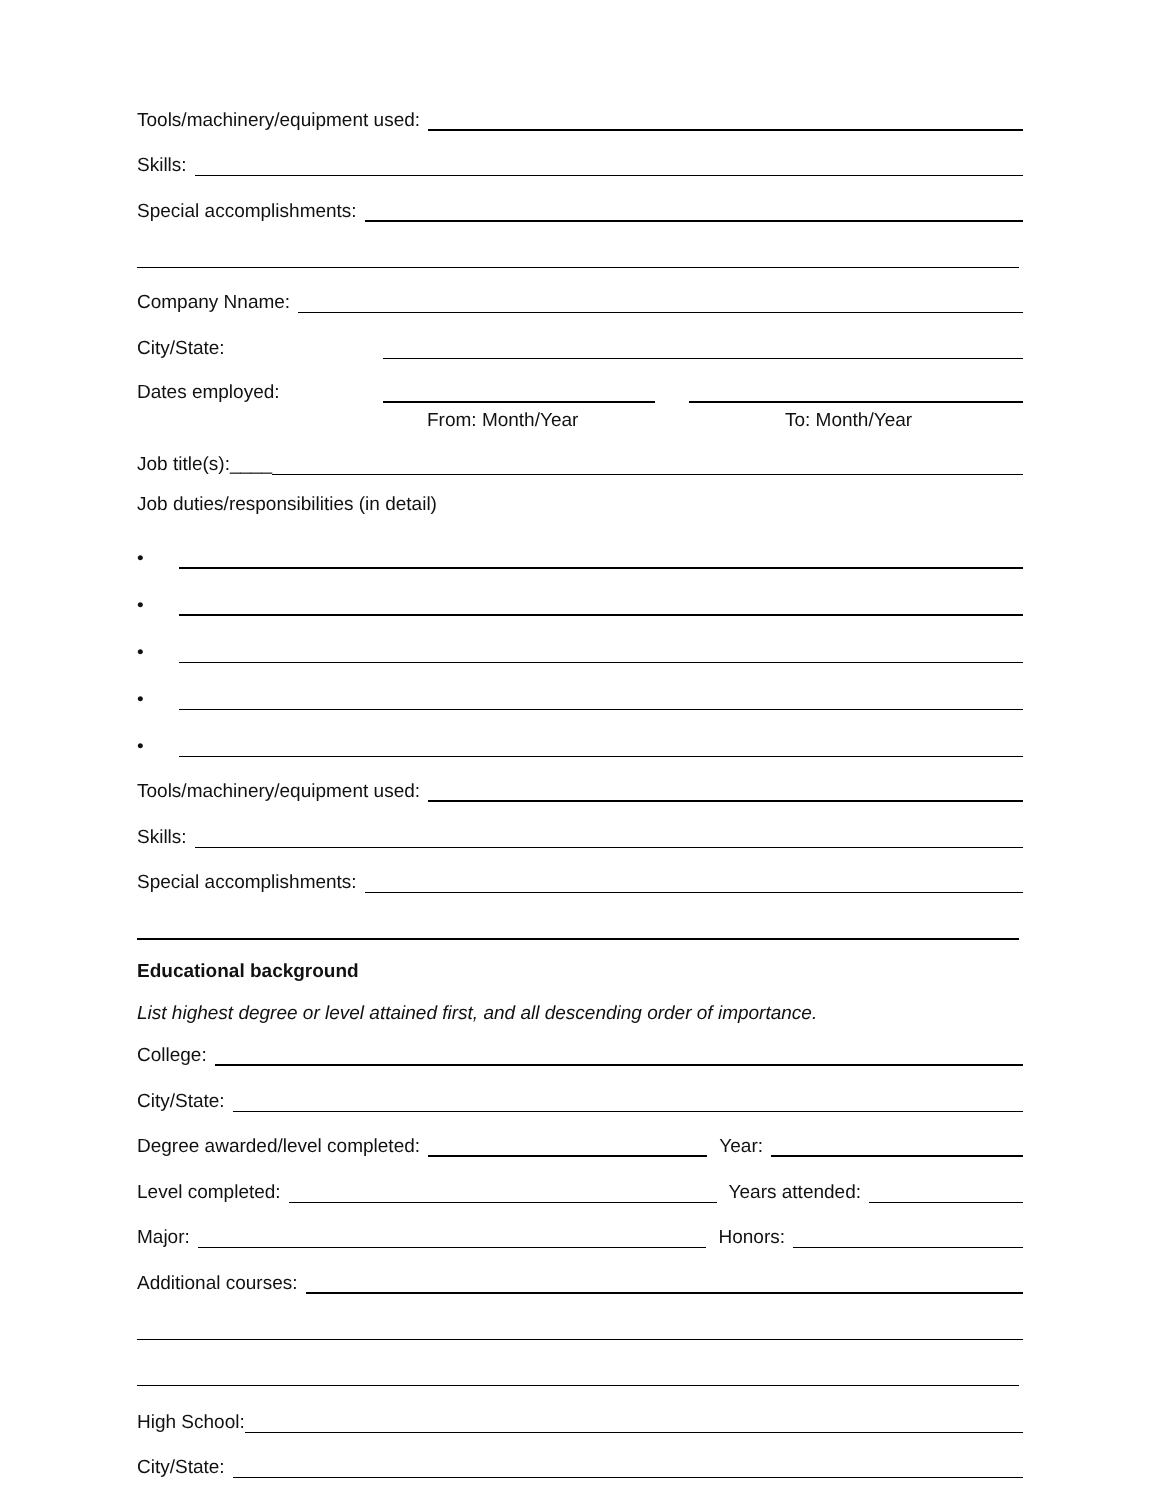Tools/machinery/equipment used:
Skills:
Special accomplishments:
Company Nname:
City/State:
Dates employed:
From: Month/Year To: Month/Year
Job title(s):____
Job duties/responsibilities (in detail)
•
•
•
•
•
Tools/machinery/equipment used:
Skills:
Special accomplishments:
Educational background
List highest degree or level attained first, and all descending order of importance.
College:
City/State:
Degree awarded/level completed:
Year:
Level completed:
Years attended:
Major:
Honors:
Additional courses:
High School:
City/State: